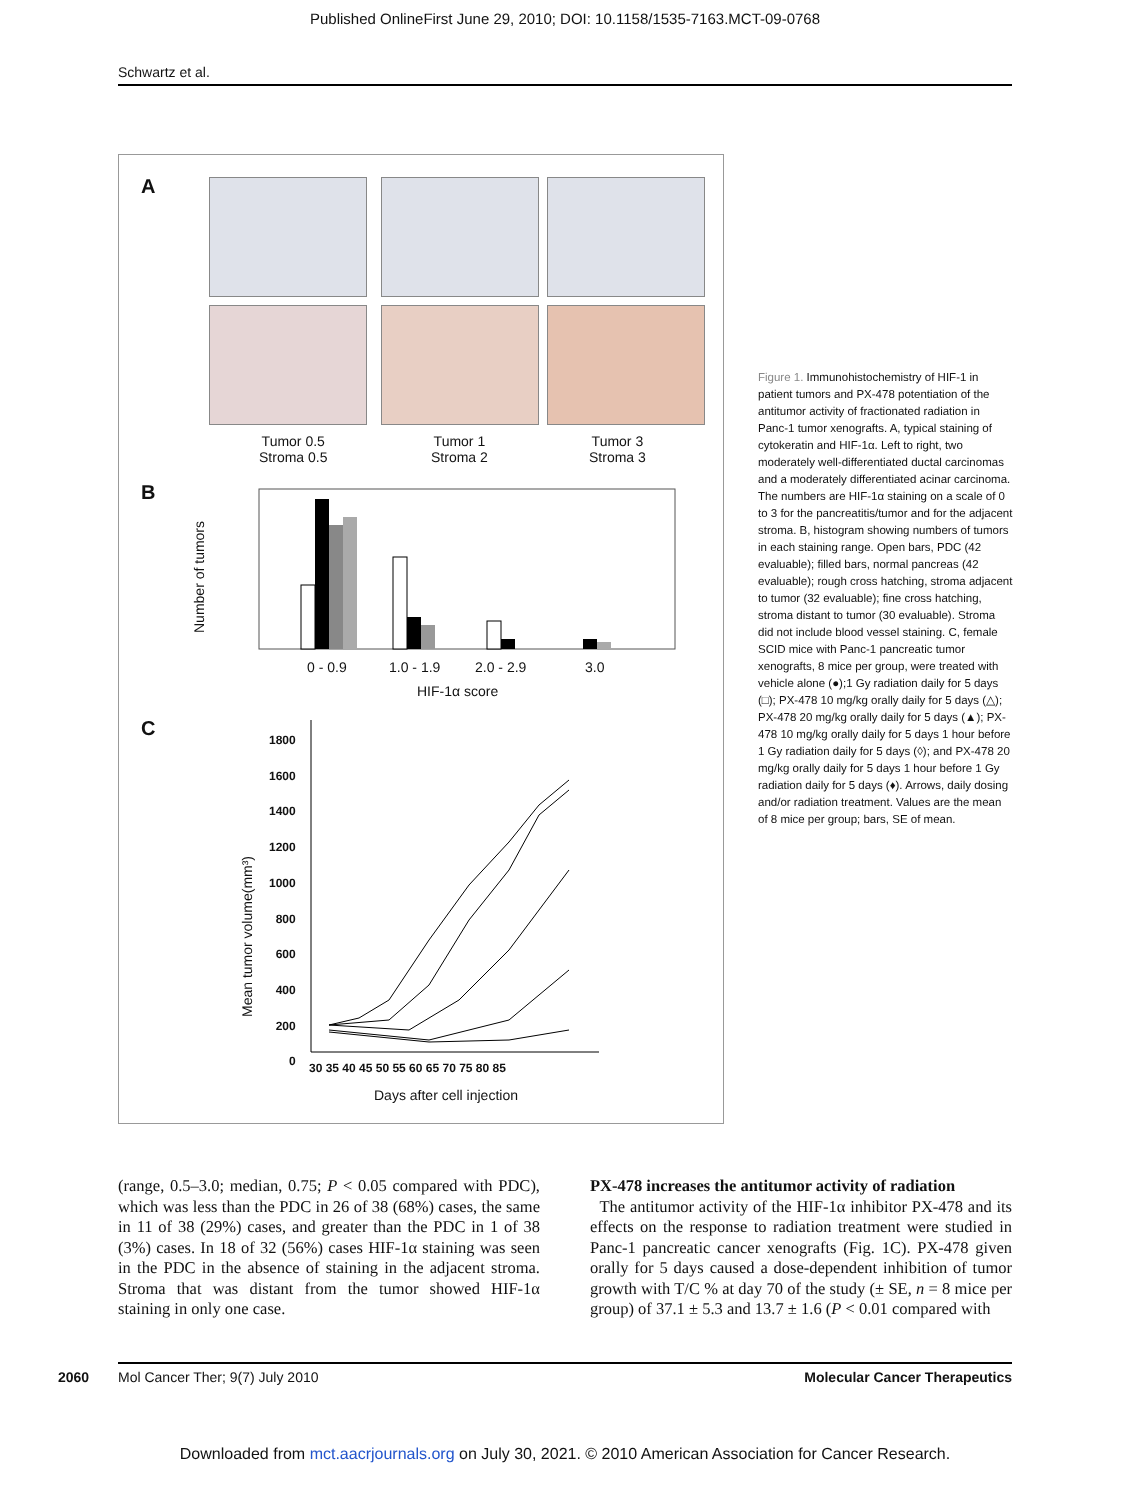Published OnlineFirst June 29, 2010; DOI: 10.1158/1535-7163.MCT-09-0768
Schwartz et al.
A
Tumor 0.5
Stroma 0.5
Tumor 1
Stroma 2
Tumor 3
Stroma 3
B
Number of tumors
0 - 0.9 1.0 - 1.9 2.0 - 2.9 3.0
HIF-1α score
C
Mean tumor volume(mm³)
1800
1600
1400
1200
1000
800
600
400
200
0
30 35 40 45 50 55 60 65 70 75 80 85
Days after cell injection
Figure 1. Immunohistochemistry of HIF-1 in patient tumors and PX-478 potentiation of the antitumor activity of fractionated radiation in Panc-1 tumor xenografts. A, typical staining of cytokeratin and HIF-1α. Left to right, two moderately well-differentiated ductal carcinomas and a moderately differentiated acinar carcinoma. The numbers are HIF-1α staining on a scale of 0 to 3 for the pancreatitis/tumor and for the adjacent stroma. B, histogram showing numbers of tumors in each staining range. Open bars, PDC (42 evaluable); filled bars, normal pancreas (42 evaluable); rough cross hatching, stroma adjacent to tumor (32 evaluable); fine cross hatching, stroma distant to tumor (30 evaluable). Stroma did not include blood vessel staining. C, female SCID mice with Panc-1 pancreatic tumor xenografts, 8 mice per group, were treated with vehicle alone (●);1 Gy radiation daily for 5 days (□); PX-478 10 mg/kg orally daily for 5 days (△); PX-478 20 mg/kg orally daily for 5 days (▲); PX-478 10 mg/kg orally daily for 5 days 1 hour before 1 Gy radiation daily for 5 days (◊); and PX-478 20 mg/kg orally daily for 5 days 1 hour before 1 Gy radiation daily for 5 days (♦). Arrows, daily dosing and/or radiation treatment. Values are the mean of 8 mice per group; bars, SE of mean.
(range, 0.5–3.0; median, 0.75; P < 0.05 compared with PDC), which was less than the PDC in 26 of 38 (68%) cases, the same in 11 of 38 (29%) cases, and greater than the PDC in 1 of 38 (3%) cases. In 18 of 32 (56%) cases HIF-1α staining was seen in the PDC in the absence of staining in the adjacent stroma. Stroma that was distant from the tumor showed HIF-1α staining in only one case.
PX-478 increases the antitumor activity of radiation
The antitumor activity of the HIF-1α inhibitor PX-478 and its effects on the response to radiation treatment were studied in Panc-1 pancreatic cancer xenografts (Fig. 1C). PX-478 given orally for 5 days caused a dose-dependent inhibition of tumor growth with T/C % at day 70 of the study (± SE, n = 8 mice per group) of 37.1 ± 5.3 and 13.7 ± 1.6 (P < 0.01 compared with
2060 Mol Cancer Ther; 9(7) July 2010 Molecular Cancer Therapeutics
Downloaded from mct.aacrjournals.org on July 30, 2021. © 2010 American Association for Cancer Research.